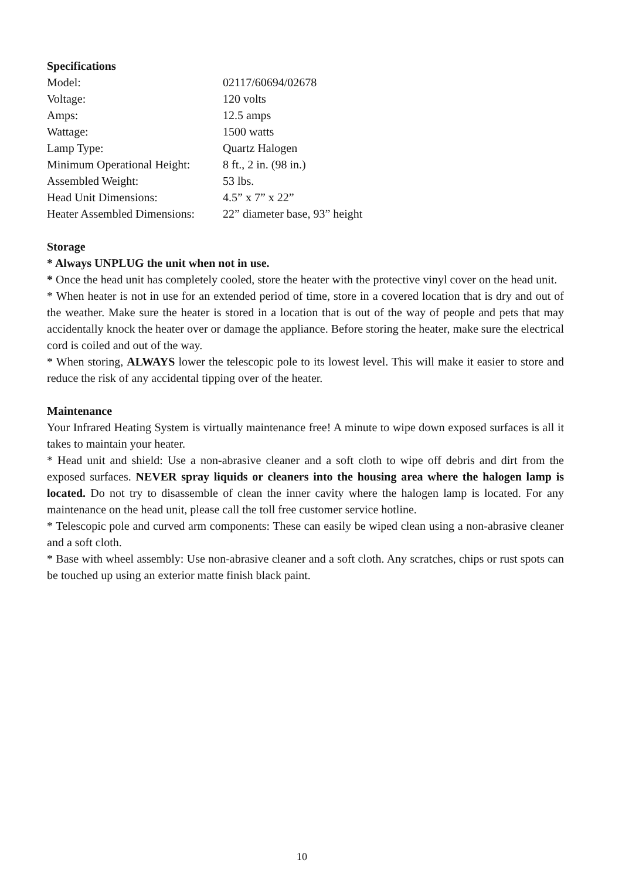Specifications
| Model: | 02117/60694/02678 |
| Voltage: | 120 volts |
| Amps: | 12.5 amps |
| Wattage: | 1500 watts |
| Lamp Type: | Quartz Halogen |
| Minimum Operational Height: | 8 ft., 2 in. (98 in.) |
| Assembled Weight: | 53 lbs. |
| Head Unit Dimensions: | 4.5” x 7” x 22” |
| Heater Assembled Dimensions: | 22” diameter base, 93” height |
Storage
* Always UNPLUG the unit when not in use.
* Once the head unit has completely cooled, store the heater with the protective vinyl cover on the head unit.
* When heater is not in use for an extended period of time, store in a covered location that is dry and out of the weather. Make sure the heater is stored in a location that is out of the way of people and pets that may accidentally knock the heater over or damage the appliance. Before storing the heater, make sure the electrical cord is coiled and out of the way.
* When storing, ALWAYS lower the telescopic pole to its lowest level. This will make it easier to store and reduce the risk of any accidental tipping over of the heater.
Maintenance
Your Infrared Heating System is virtually maintenance free! A minute to wipe down exposed surfaces is all it takes to maintain your heater.
* Head unit and shield: Use a non-abrasive cleaner and a soft cloth to wipe off debris and dirt from the exposed surfaces. NEVER spray liquids or cleaners into the housing area where the halogen lamp is located. Do not try to disassemble of clean the inner cavity where the halogen lamp is located. For any maintenance on the head unit, please call the toll free customer service hotline.
* Telescopic pole and curved arm components: These can easily be wiped clean using a non-abrasive cleaner and a soft cloth.
* Base with wheel assembly: Use non-abrasive cleaner and a soft cloth. Any scratches, chips or rust spots can be touched up using an exterior matte finish black paint.
10